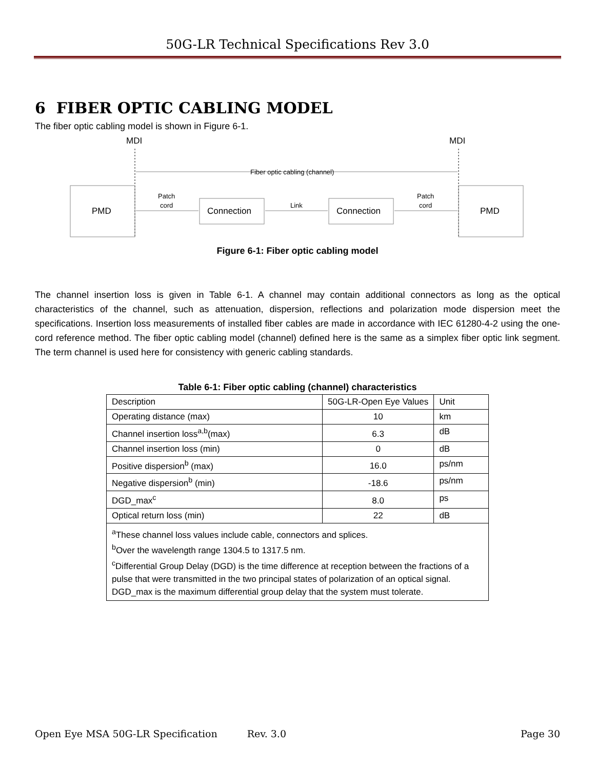50G-LR Technical Specifications Rev 3.0
6 FIBER OPTIC CABLING MODEL
The fiber optic cabling model is shown in Figure 6-1.
MDI
MDI
Fiber optic cabling (channel)
PMD
PMD
Connection
Connection
Patch
cord
Link
Patch
cord
Figure 6-1: Fiber optic cabling model
The channel insertion loss is given in Table 6-1. A channel may contain additional connectors as long as the optical characteristics of the channel, such as attenuation, dispersion, reflections and polarization mode dispersion meet the specifications. Insertion loss measurements of installed fiber cables are made in accordance with IEC 61280-4-2 using the one-cord reference method. The fiber optic cabling model (channel) defined here is the same as a simplex fiber optic link segment. The term channel is used here for consistency with generic cabling standards.
Table 6-1: Fiber optic cabling (channel) characteristics
| Description | 50G-LR-Open Eye Values | Unit |
| Operating distance (max) | 10 | km |
| Channel insertion loss<sup>a,b</sup>(max) | 6.3 | dB |
| Channel insertion loss (min) | 0 | dB |
| Positive dispersion<sup>b</sup> (max) | 16.0 | ps/nm |
| Negative dispersion<sup>b</sup> (min) | -18.6 | ps/nm |
| DGD_max<sup>c</sup> | 8.0 | ps |
| Optical return loss (min) | 22 | dB |
| <sup>a</sup> These channel loss values include cable, connectors and splices. <sup>b</sup> Over the wavelength range 1304.5 to 1317.5 nm. <sup>c</sup> Differential Group Delay (DGD) is the time difference at reception between the fractions of a pulse that were transmitted in the two principal states of polarization of an optical signal. DGD_max is the maximum differential group delay that the system must tolerate. | | |
Open Eye MSA 50G-LR Specification Rev. 3.0 Page 30